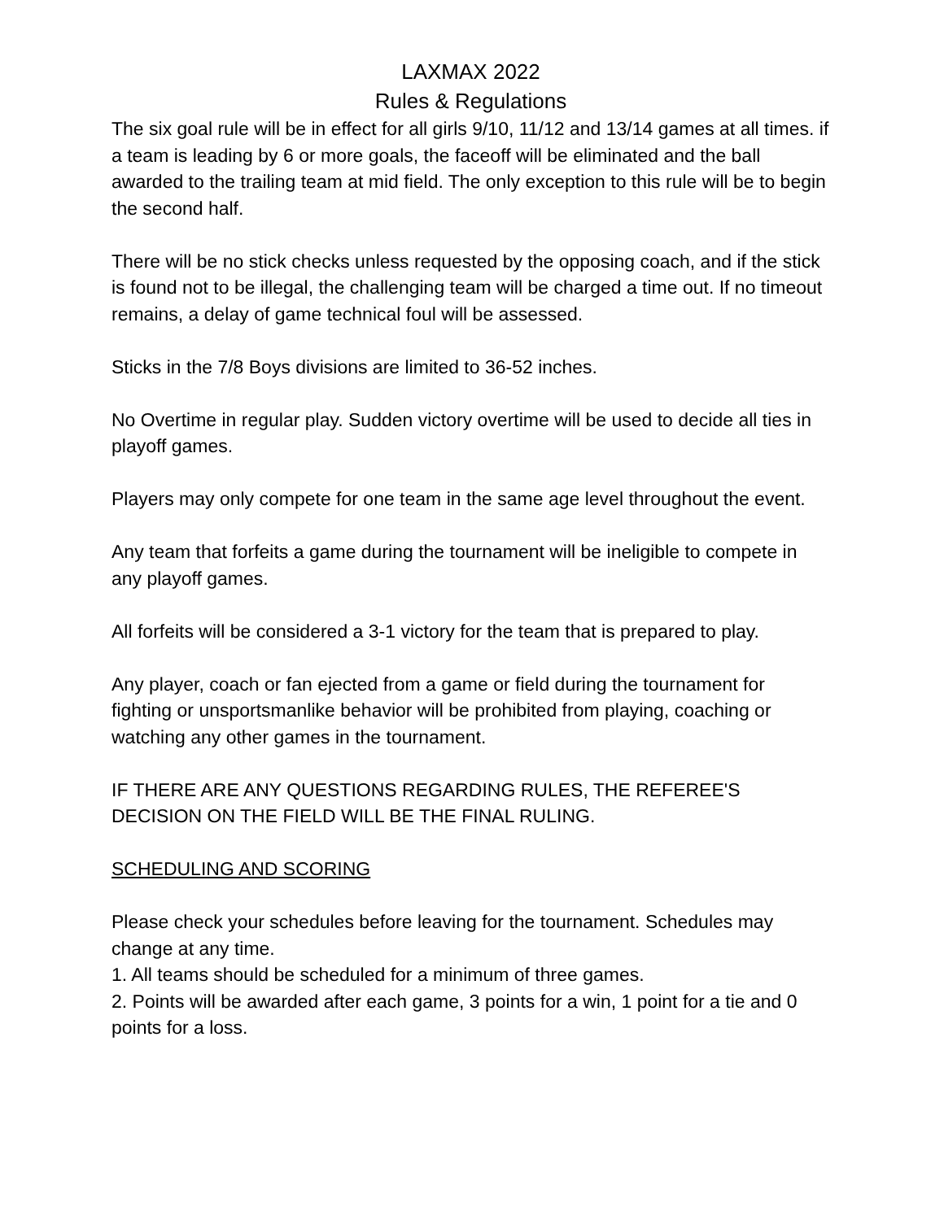LAXMAX 2022
Rules & Regulations
The six goal rule will be in effect for all girls 9/10, 11/12 and 13/14 games at all times. if a team is leading by 6 or more goals, the faceoff will be eliminated and the ball awarded to the trailing team at mid field. The only exception to this rule will be to begin the second half.
There will be no stick checks unless requested by the opposing coach, and if the stick is found not to be illegal, the challenging team will be charged a time out. If no timeout remains, a delay of game technical foul will be assessed.
Sticks in the 7/8 Boys divisions are limited to 36-52 inches.
No Overtime in regular play. Sudden victory overtime will be used to decide all ties in playoff games.
Players may only compete for one team in the same age level throughout the event.
Any team that forfeits a game during the tournament will be ineligible to compete in any playoff games.
All forfeits will be considered a 3-1 victory for the team that is prepared to play.
Any player, coach or fan ejected from a game or field during the tournament for fighting or unsportsmanlike behavior will be prohibited from playing, coaching or watching any other games in the tournament.
IF THERE ARE ANY QUESTIONS REGARDING RULES, THE REFEREE'S DECISION ON THE FIELD WILL BE THE FINAL RULING.
SCHEDULING AND SCORING
Please check your schedules before leaving for the tournament. Schedules may change at any time.
1. All teams should be scheduled for a minimum of three games.
2. Points will be awarded after each game, 3 points for a win, 1 point for a tie and 0 points for a loss.